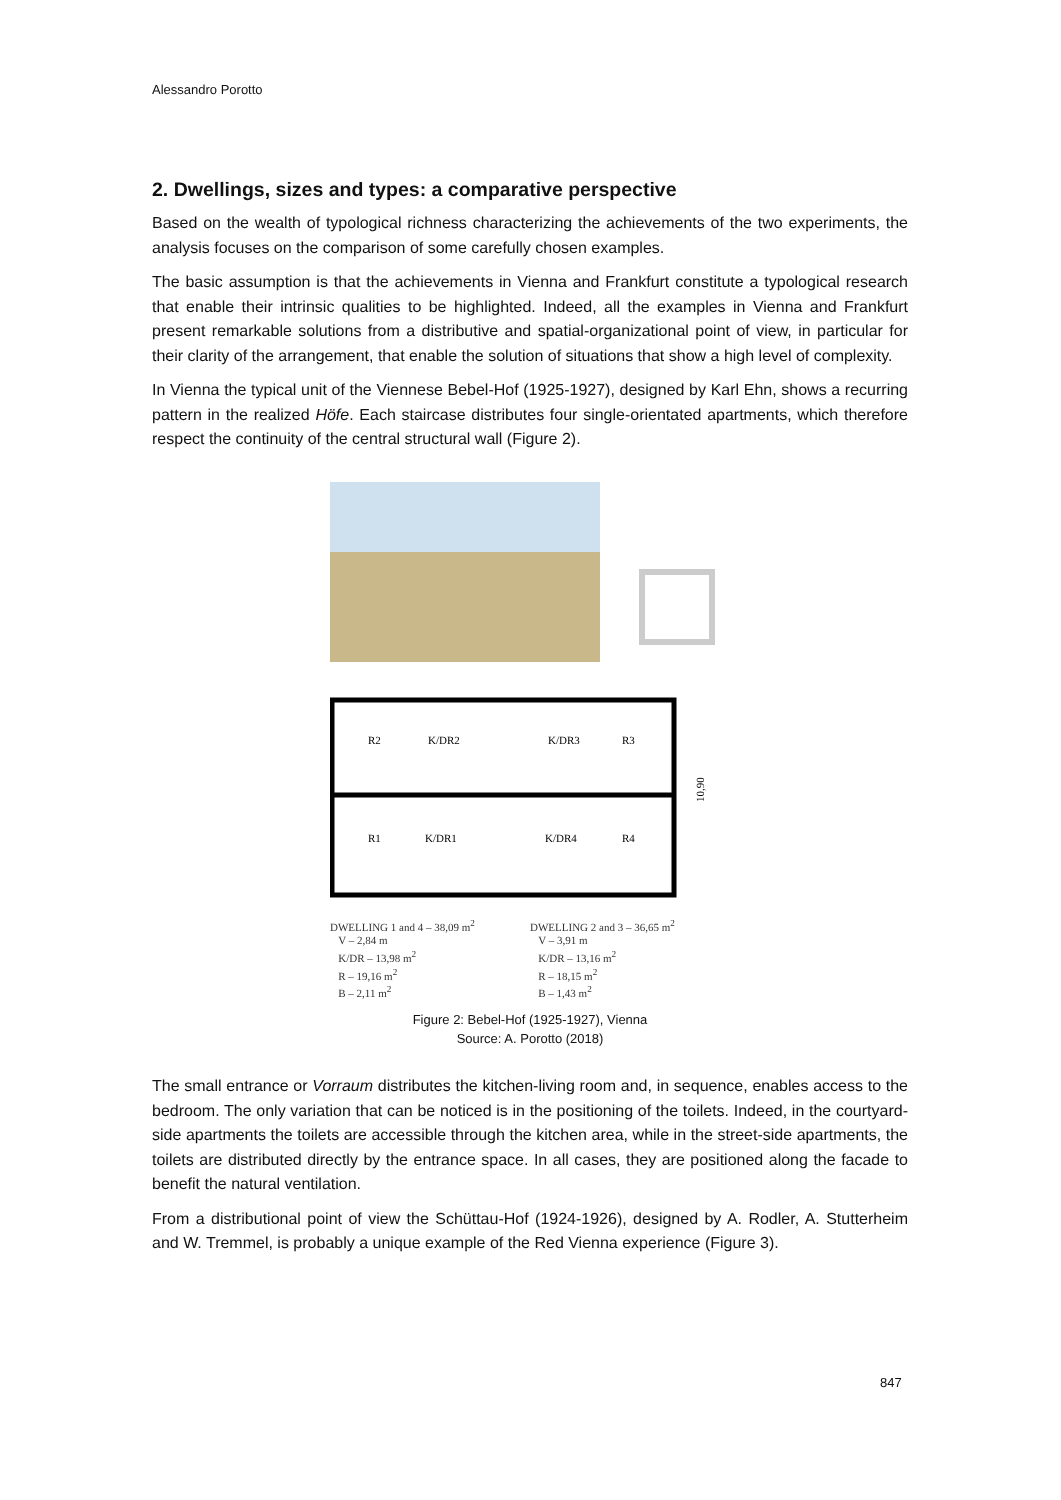Alessandro Porotto
2. Dwellings, sizes and types: a comparative perspective
Based on the wealth of typological richness characterizing the achievements of the two experiments, the analysis focuses on the comparison of some carefully chosen examples.
The basic assumption is that the achievements in Vienna and Frankfurt constitute a typological research that enable their intrinsic qualities to be highlighted. Indeed, all the examples in Vienna and Frankfurt present remarkable solutions from a distributive and spatial-organizational point of view, in particular for their clarity of the arrangement, that enable the solution of situations that show a high level of complexity.
In Vienna the typical unit of the Viennese Bebel-Hof (1925-1927), designed by Karl Ehn, shows a recurring pattern in the realized Höfe. Each staircase distributes four single-orientated apartments, which therefore respect the continuity of the central structural wall (Figure 2).
R2
K/DR2
K/DR3
R3
R1
K/DR1
K/DR4
R4
10,90
DWELLING 1 and 4 – 38,09 m<sup>2</sup>
V – 2,84 m
K/DR – 13,98 m<sup>2</sup>
R – 19,16 m<sup>2</sup>
B – 2,11 m<sup>2</sup>
DWELLING 2 and 3 – 36,65 m<sup>2</sup>
V – 3,91 m
K/DR – 13,16 m<sup>2</sup>
R – 18,15 m<sup>2</sup>
B – 1,43 m<sup>2</sup>
Figure 2: Bebel-Hof (1925-1927), Vienna
Source: A. Porotto (2018)
The small entrance or Vorraum distributes the kitchen-living room and, in sequence, enables access to the bedroom. The only variation that can be noticed is in the positioning of the toilets. Indeed, in the courtyard-side apartments the toilets are accessible through the kitchen area, while in the street-side apartments, the toilets are distributed directly by the entrance space. In all cases, they are positioned along the facade to benefit the natural ventilation.
From a distributional point of view the Schüttau-Hof (1924-1926), designed by A. Rodler, A. Stutterheim and W. Tremmel, is probably a unique example of the Red Vienna experience (Figure 3).
847